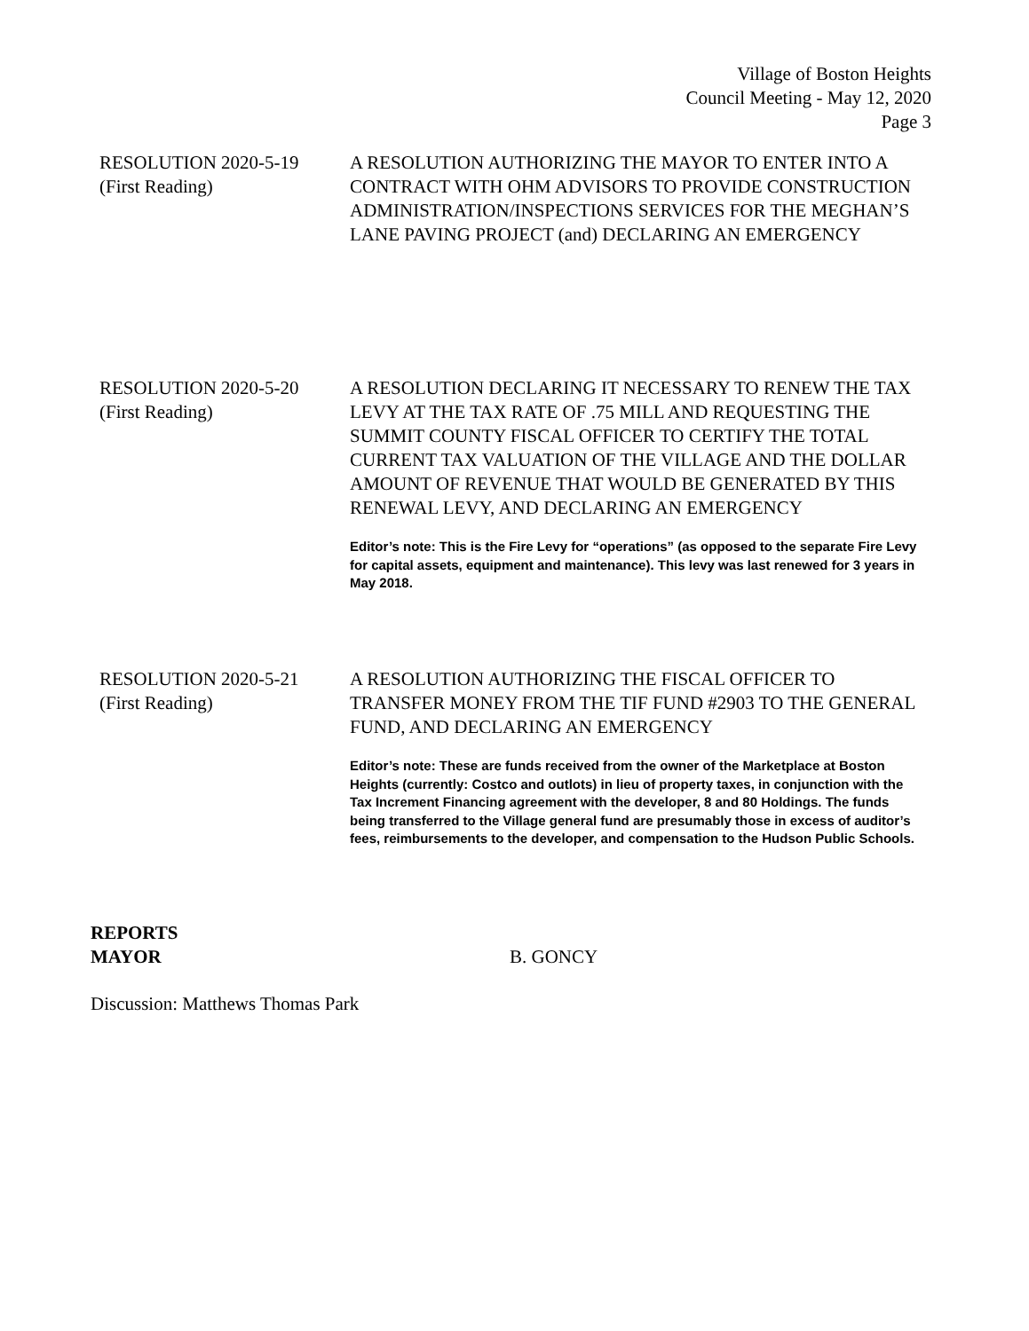Village of Boston Heights
Council Meeting - May 12, 2020
Page 3
RESOLUTION 2020-5-19
(First Reading)
A RESOLUTION AUTHORIZING THE MAYOR TO ENTER INTO A CONTRACT WITH OHM ADVISORS TO PROVIDE CONSTRUCTION ADMINISTRATION/INSPECTIONS SERVICES FOR THE MEGHAN’S LANE PAVING PROJECT (and) DECLARING AN EMERGENCY
RESOLUTION 2020-5-20
(First Reading)
A RESOLUTION DECLARING IT NECESSARY TO RENEW THE TAX LEVY AT THE TAX RATE OF .75 MILL AND REQUESTING THE SUMMIT COUNTY FISCAL OFFICER TO CERTIFY THE TOTAL CURRENT TAX VALUATION OF THE VILLAGE AND THE DOLLAR AMOUNT OF REVENUE THAT WOULD BE GENERATED BY THIS RENEWAL LEVY, AND DECLARING AN EMERGENCY
Editor’s note: This is the Fire Levy for “operations” (as opposed to the separate Fire Levy for capital assets, equipment and maintenance). This levy was last renewed for 3 years in May 2018.
RESOLUTION 2020-5-21
(First Reading)
A RESOLUTION AUTHORIZING THE FISCAL OFFICER TO TRANSFER MONEY FROM THE TIF FUND #2903 TO THE GENERAL FUND, AND DECLARING AN EMERGENCY
Editor’s note: These are funds received from the owner of the Marketplace at Boston Heights (currently: Costco and outlots) in lieu of property taxes, in conjunction with the Tax Increment Financing agreement with the developer, 8 and 80 Holdings. The funds being transferred to the Village general fund are presumably those in excess of auditor’s fees, reimbursements to the developer, and compensation to the Hudson Public Schools.
REPORTS
MAYOR B. GONCY
Discussion: Matthews Thomas Park